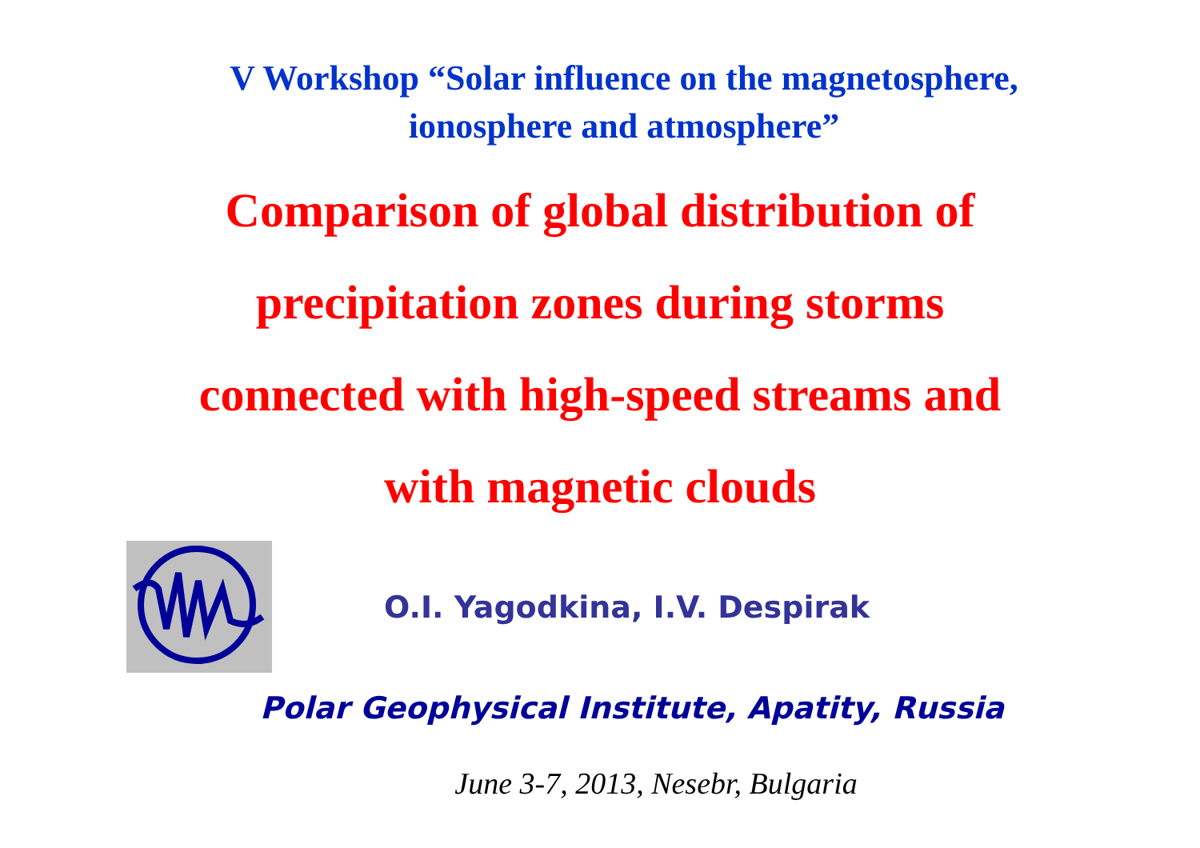V Workshop “Solar influence on the magnetosphere,
ionosphere and atmosphere”
Comparison of global distribution of
precipitation zones during storms
connected with high-speed streams and
with magnetic clouds
O.I. Yagodkina, I.V. Despirak
Polar Geophysical Institute, Apatity, Russia
June 3-7, 2013, Nesebr, Bulgaria